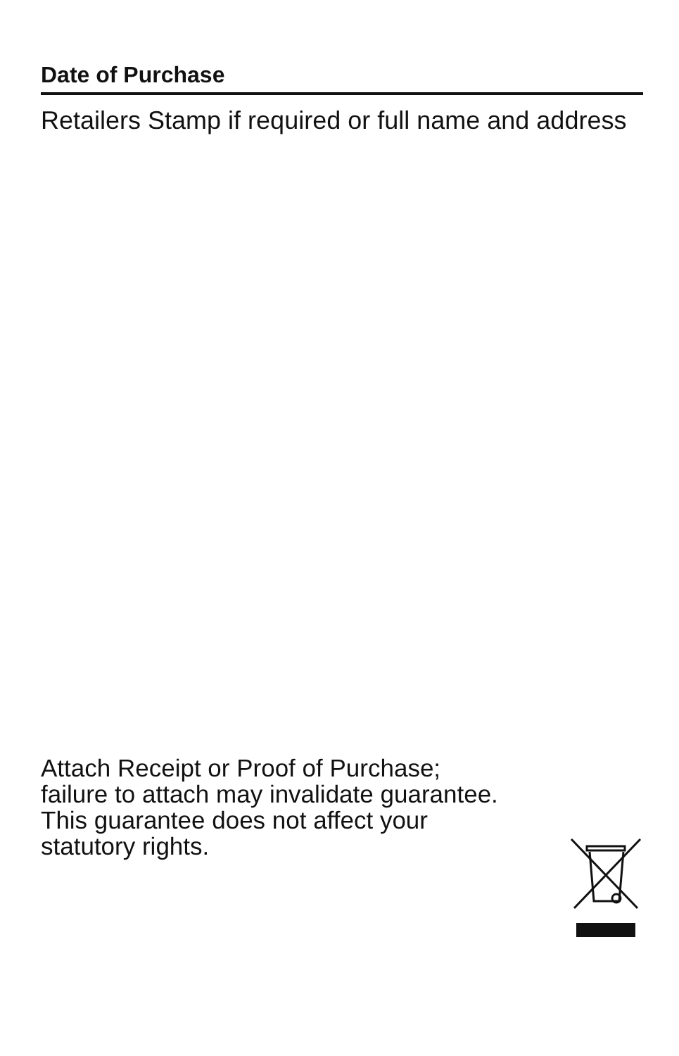Date of Purchase
Retailers Stamp if required or full name and address
Attach Receipt or Proof of Purchase;
failure to attach may invalidate guarantee.
This guarantee does not affect your
statutory rights.